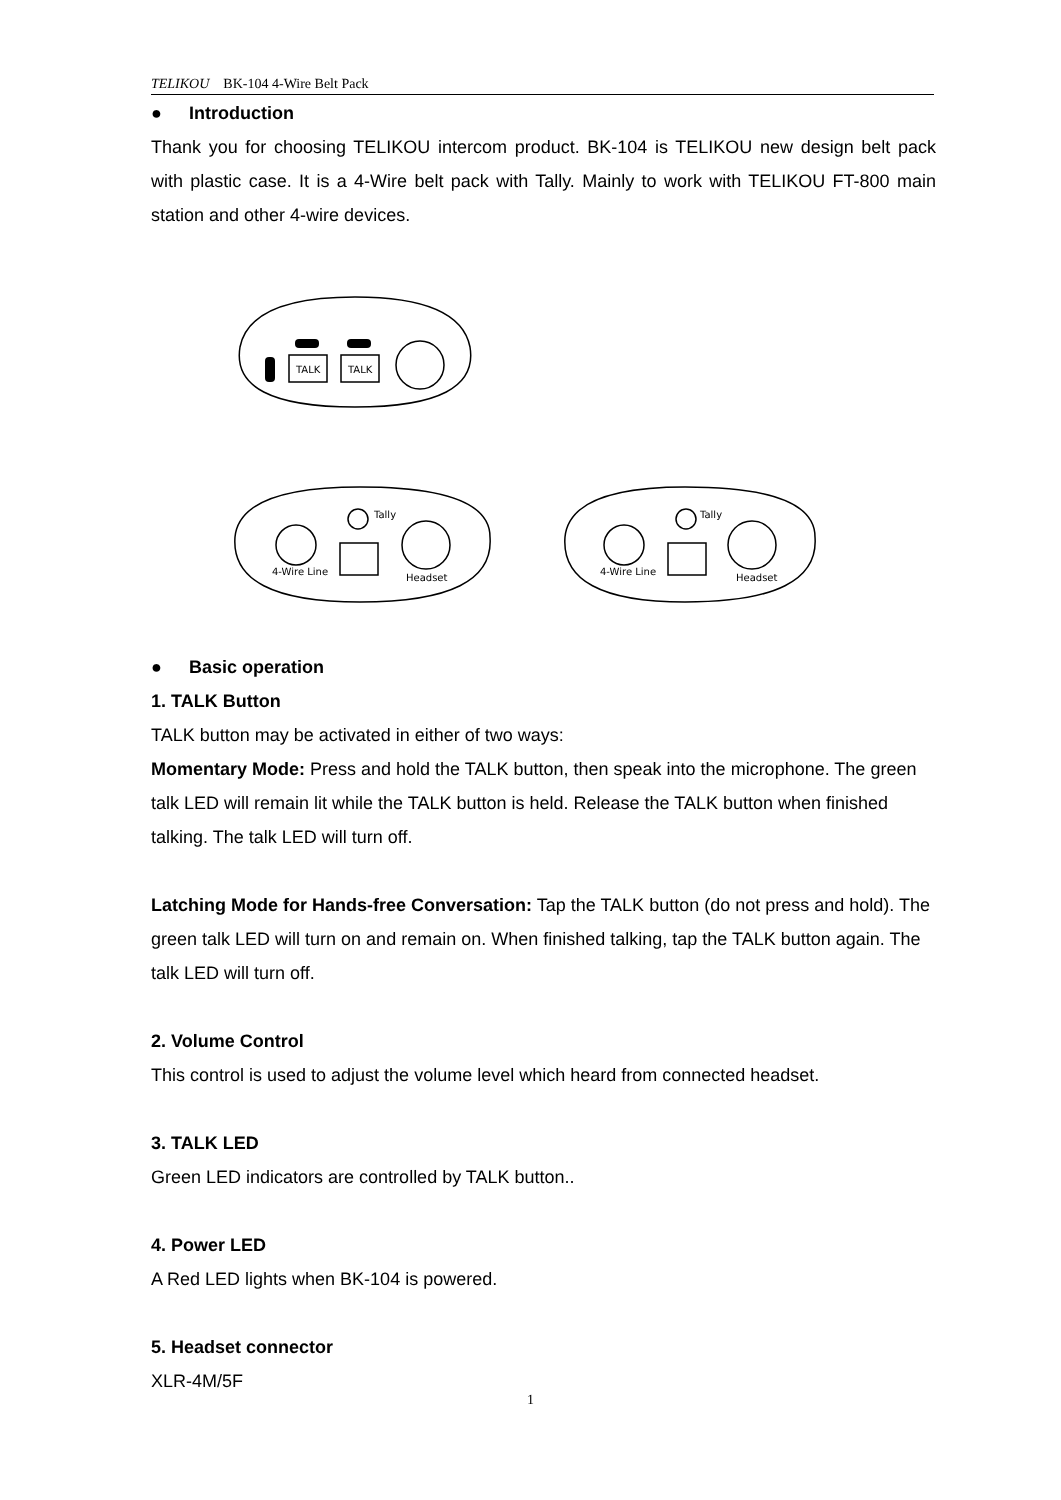TELIKOU BK-104 4-Wire Belt Pack
● Introduction
Thank you for choosing TELIKOU intercom product. BK-104 is TELIKOU new design belt pack with plastic case. It is a 4-Wire belt pack with Tally. Mainly to work with TELIKOU FT-800 main station and other 4-wire devices.
TALK
TALK
4-Wire Line
Headset
Tally
4-Wire Line
Headset
Tally
● Basic operation
1. TALK Button
TALK button may be activated in either of two ways:
Momentary Mode: Press and hold the TALK button, then speak into the microphone. The green talk LED will remain lit while the TALK button is held. Release the TALK button when finished talking. The talk LED will turn off.
Latching Mode for Hands-free Conversation: Tap the TALK button (do not press and hold). The green talk LED will turn on and remain on. When finished talking, tap the TALK button again. The talk LED will turn off.
2. Volume Control
This control is used to adjust the volume level which heard from connected headset.
3. TALK LED
Green LED indicators are controlled by TALK button..
4. Power LED
A Red LED lights when BK-104 is powered.
5. Headset connector
XLR-4M/5F
1